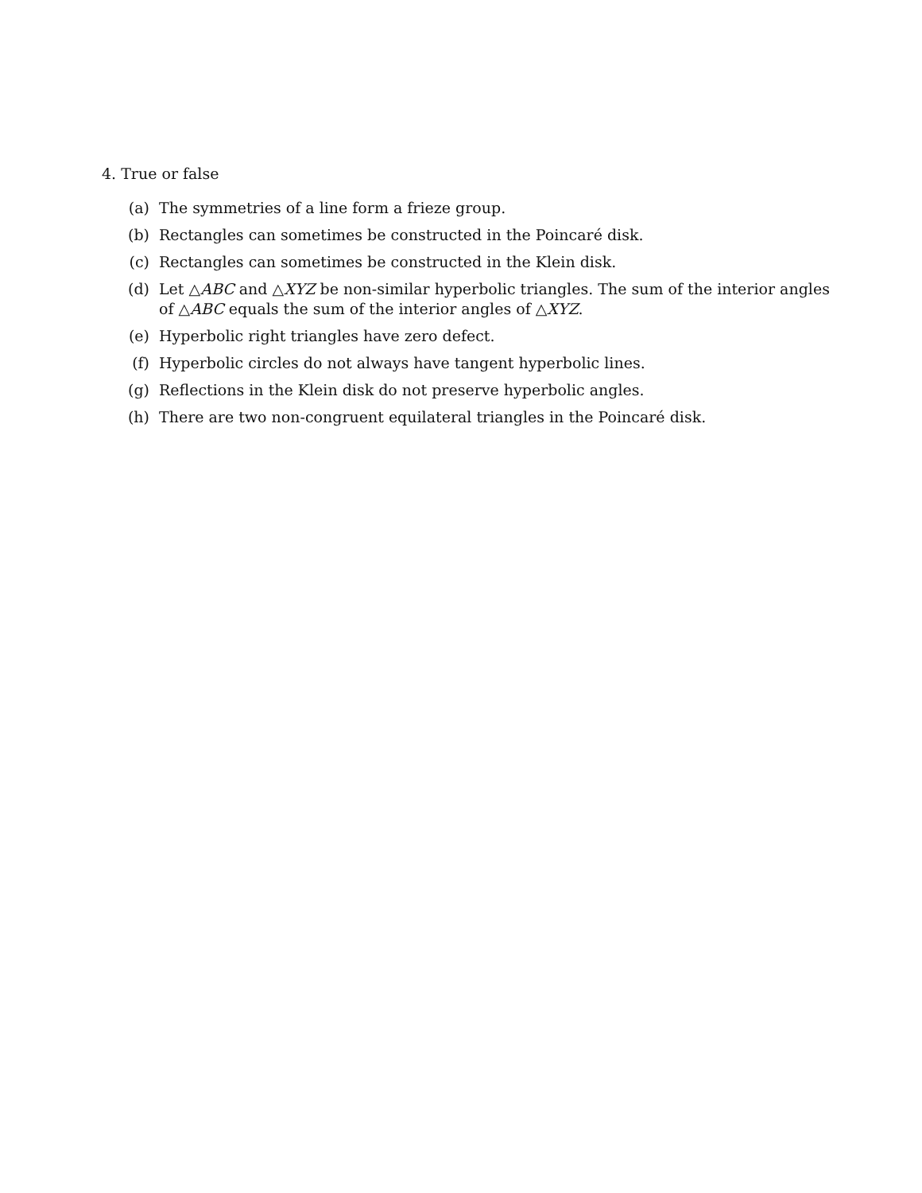4. True or false
(a) The symmetries of a line form a frieze group.
(b) Rectangles can sometimes be constructed in the Poincaré disk.
(c) Rectangles can sometimes be constructed in the Klein disk.
(d) Let △ABC and △XYZ be non-similar hyperbolic triangles. The sum of the interior angles of △ABC equals the sum of the interior angles of △XYZ.
(e) Hyperbolic right triangles have zero defect.
(f) Hyperbolic circles do not always have tangent hyperbolic lines.
(g) Reflections in the Klein disk do not preserve hyperbolic angles.
(h) There are two non-congruent equilateral triangles in the Poincaré disk.